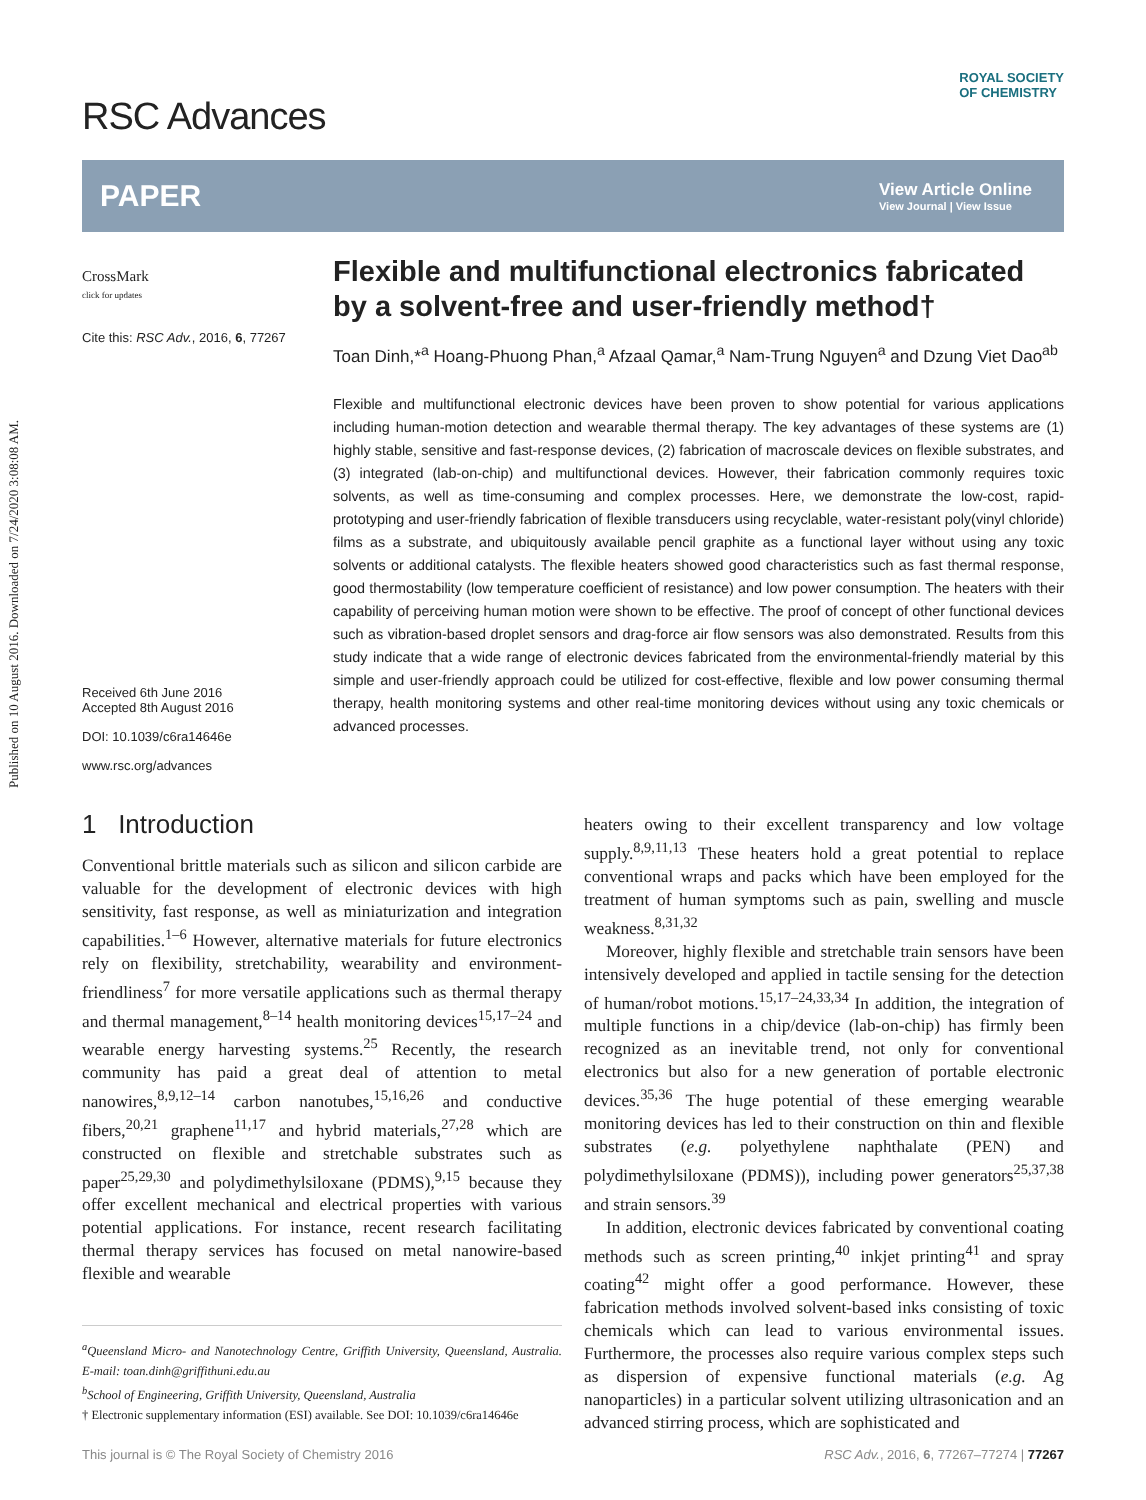Published on 10 August 2016. Downloaded on 7/24/2020 3:08:08 AM.
RSC Advances
ROYAL SOCIETY
OF CHEMISTRY
PAPER
View Article Online
View Journal | View Issue
CrossMark
click for updates
Cite this: RSC Adv., 2016, 6, 77267
Received 6th June 2016
Accepted 8th August 2016
DOI: 10.1039/c6ra14646e
www.rsc.org/advances
Flexible and multifunctional electronics fabricated by a solvent-free and user-friendly method†
Toan Dinh,*<sup>a</sup> Hoang-Phuong Phan,<sup>a</sup> Afzaal Qamar,<sup>a</sup> Nam-Trung Nguyen<sup>a</sup> and Dzung Viet Dao<sup>ab</sup>
Flexible and multifunctional electronic devices have been proven to show potential for various applications including human-motion detection and wearable thermal therapy. The key advantages of these systems are (1) highly stable, sensitive and fast-response devices, (2) fabrication of macroscale devices on flexible substrates, and (3) integrated (lab-on-chip) and multifunctional devices. However, their fabrication commonly requires toxic solvents, as well as time-consuming and complex processes. Here, we demonstrate the low-cost, rapid-prototyping and user-friendly fabrication of flexible transducers using recyclable, water-resistant poly(vinyl chloride) films as a substrate, and ubiquitously available pencil graphite as a functional layer without using any toxic solvents or additional catalysts. The flexible heaters showed good characteristics such as fast thermal response, good thermostability (low temperature coefficient of resistance) and low power consumption. The heaters with their capability of perceiving human motion were shown to be effective. The proof of concept of other functional devices such as vibration-based droplet sensors and drag-force air flow sensors was also demonstrated. Results from this study indicate that a wide range of electronic devices fabricated from the environmental-friendly material by this simple and user-friendly approach could be utilized for cost-effective, flexible and low power consuming thermal therapy, health monitoring systems and other real-time monitoring devices without using any toxic chemicals or advanced processes.
1 Introduction
Conventional brittle materials such as silicon and silicon carbide are valuable for the development of electronic devices with high sensitivity, fast response, as well as miniaturization and integration capabilities.<sup>1–6</sup> However, alternative materials for future electronics rely on flexibility, stretchability, wearability and environment-friendliness<sup>7</sup> for more versatile applications such as thermal therapy and thermal management,<sup>8–14</sup> health monitoring devices<sup>15,17–24</sup> and wearable energy harvesting systems.<sup>25</sup> Recently, the research community has paid a great deal of attention to metal nanowires,<sup>8,9,12–14</sup> carbon nanotubes,<sup>15,16,26</sup> and conductive fibers,<sup>20,21</sup> graphene<sup>11,17</sup> and hybrid materials,<sup>27,28</sup> which are constructed on flexible and stretchable substrates such as paper<sup>25,29,30</sup> and polydimethylsiloxane (PDMS),<sup>9,15</sup> because they offer excellent mechanical and electrical properties with various potential applications. For instance, recent research facilitating thermal therapy services has focused on metal nanowire-based flexible and wearable
<sup>a</sup> Queensland Micro- and Nanotechnology Centre, Griffith University, Queensland, Australia. E-mail: toan.dinh@griffithuni.edu.au
<sup>b</sup> School of Engineering, Griffith University, Queensland, Australia
† Electronic supplementary information (ESI) available. See DOI: 10.1039/c6ra14646e
heaters owing to their excellent transparency and low voltage supply.<sup>8,9,11,13</sup> These heaters hold a great potential to replace conventional wraps and packs which have been employed for the treatment of human symptoms such as pain, swelling and muscle weakness.<sup>8,31,32</sup>
Moreover, highly flexible and stretchable train sensors have been intensively developed and applied in tactile sensing for the detection of human/robot motions.<sup>15,17–24,33,34</sup> In addition, the integration of multiple functions in a chip/device (lab-on-chip) has firmly been recognized as an inevitable trend, not only for conventional electronics but also for a new generation of portable electronic devices.<sup>35,36</sup> The huge potential of these emerging wearable monitoring devices has led to their construction on thin and flexible substrates (e.g. polyethylene naphthalate (PEN) and polydimethylsiloxane (PDMS)), including power generators<sup>25,37,38</sup> and strain sensors.<sup>39</sup>
In addition, electronic devices fabricated by conventional coating methods such as screen printing,<sup>40</sup> inkjet printing<sup>41</sup> and spray coating<sup>42</sup> might offer a good performance. However, these fabrication methods involved solvent-based inks consisting of toxic chemicals which can lead to various environmental issues. Furthermore, the processes also require various complex steps such as dispersion of expensive functional materials (e.g. Ag nanoparticles) in a particular solvent utilizing ultrasonication and an advanced stirring process, which are sophisticated and
This journal is © The Royal Society of Chemistry 2016 RSC Adv., 2016, 6, 77267–77274 | 77267